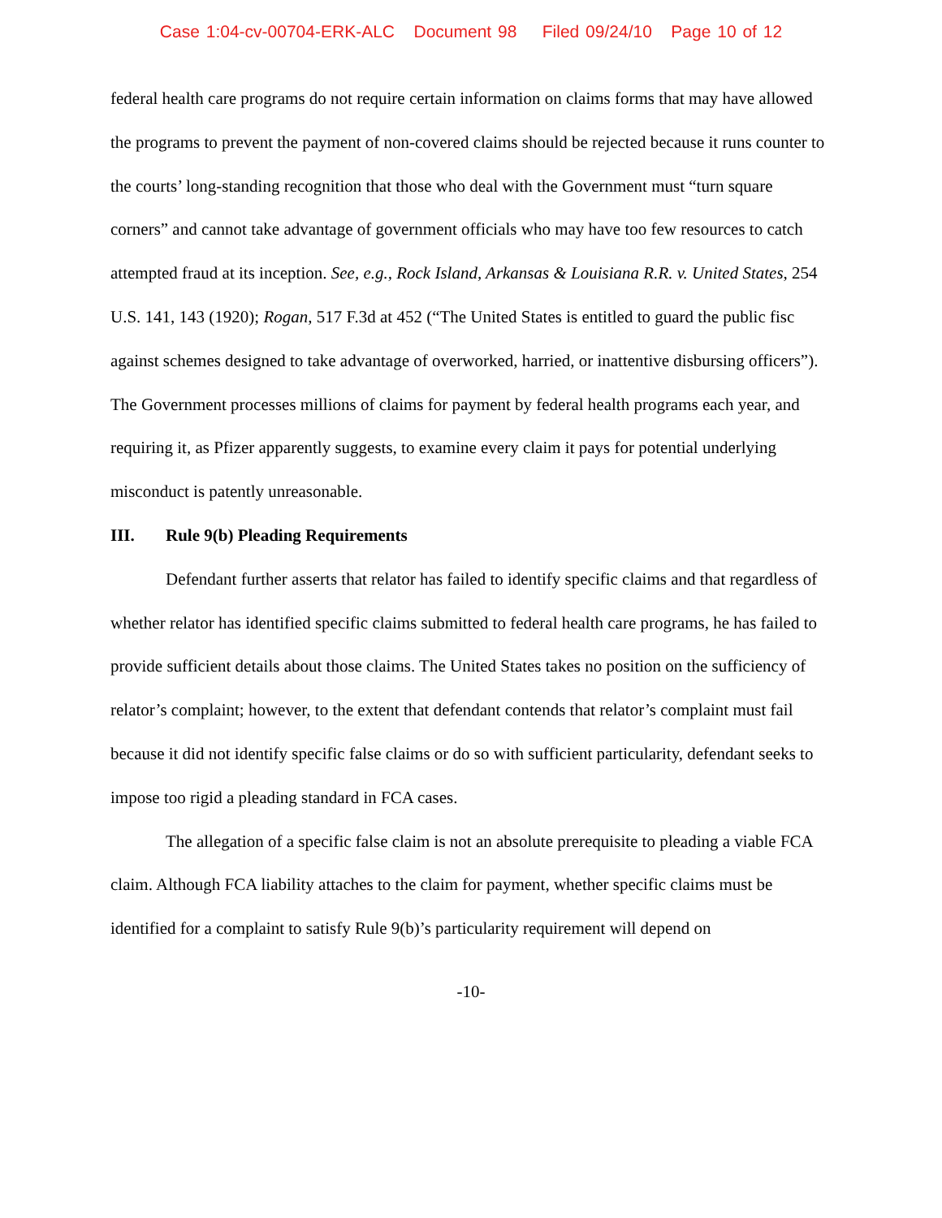Case 1:04-cv-00704-ERK-ALC Document 98 Filed 09/24/10 Page 10 of 12
federal health care programs do not require certain information on claims forms that may have allowed the programs to prevent the payment of non-covered claims should be rejected because it runs counter to the courts’ long-standing recognition that those who deal with the Government must “turn square corners” and cannot take advantage of government officials who may have too few resources to catch attempted fraud at its inception. See, e.g., Rock Island, Arkansas & Louisiana R.R. v. United States, 254 U.S. 141, 143 (1920); Rogan, 517 F.3d at 452 (“The United States is entitled to guard the public fisc against schemes designed to take advantage of overworked, harried, or inattentive disbursing officers”). The Government processes millions of claims for payment by federal health programs each year, and requiring it, as Pfizer apparently suggests, to examine every claim it pays for potential underlying misconduct is patently unreasonable.
III. Rule 9(b) Pleading Requirements
Defendant further asserts that relator has failed to identify specific claims and that regardless of whether relator has identified specific claims submitted to federal health care programs, he has failed to provide sufficient details about those claims. The United States takes no position on the sufficiency of relator’s complaint; however, to the extent that defendant contends that relator’s complaint must fail because it did not identify specific false claims or do so with sufficient particularity, defendant seeks to impose too rigid a pleading standard in FCA cases.
The allegation of a specific false claim is not an absolute prerequisite to pleading a viable FCA claim. Although FCA liability attaches to the claim for payment, whether specific claims must be identified for a complaint to satisfy Rule 9(b)’s particularity requirement will depend on
-10-